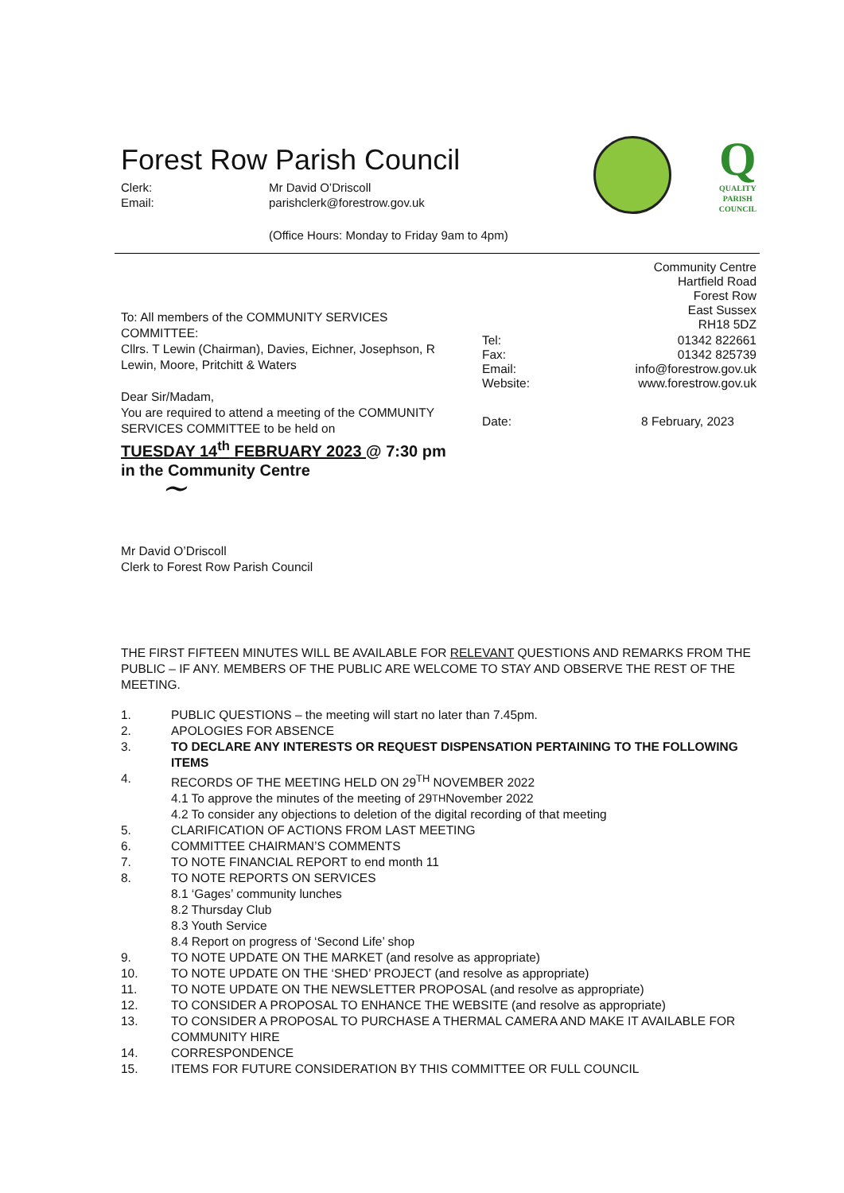Forest Row Parish Council
Clerk: Mr David O’Driscoll Email: parishclerk@forestrow.gov.uk
Q
QUALITY
PARISH
COUNCIL
(Office Hours: Monday to Friday 9am to 4pm)
To: All members of the COMMUNITY SERVICES COMMITTEE:
Cllrs. T Lewin (Chairman), Davies, Eichner, Josephson, R Lewin, Moore, Pritchitt & Waters
Dear Sir/Madam,
You are required to attend a meeting of the COMMUNITY SERVICES COMMITTEE to be held on
TUESDAY 14<sup>th</sup> FEBRUARY 2023 @ 7:30 pm
in the Community Centre
~
Mr David O’Driscoll
Clerk to Forest Row Parish Council
Community Centre
Hartfield Road
Forest Row
East Sussex
RH18 5DZ
Tel: 01342 822661 Fax: 01342 825739 Email: info@forestrow.gov.uk Website: www.forestrow.gov.uk
Date: 8 February, 2023
THE FIRST FIFTEEN MINUTES WILL BE AVAILABLE FOR RELEVANT QUESTIONS AND REMARKS FROM THE PUBLIC – IF ANY. MEMBERS OF THE PUBLIC ARE WELCOME TO STAY AND OBSERVE THE REST OF THE MEETING.
1. PUBLIC QUESTIONS – the meeting will start no later than 7.45pm.
2. APOLOGIES FOR ABSENCE
3. TO DECLARE ANY INTERESTS OR REQUEST DISPENSATION PERTAINING TO THE FOLLOWING ITEMS
4. RECORDS OF THE MEETING HELD ON 29<sup>TH</sup> NOVEMBER 2022
4.1 To approve the minutes of the meeting of 29<sup>TH</sup> November 2022
4.2 To consider any objections to deletion of the digital recording of that meeting
5. CLARIFICATION OF ACTIONS FROM LAST MEETING
6. COMMITTEE CHAIRMAN’S COMMENTS
7. TO NOTE FINANCIAL REPORT to end month 11
8. TO NOTE REPORTS ON SERVICES
8.1 ‘Gages’ community lunches
8.2 Thursday Club
8.3 Youth Service
8.4 Report on progress of ‘Second Life’ shop
9. TO NOTE UPDATE ON THE MARKET (and resolve as appropriate)
10. TO NOTE UPDATE ON THE ‘SHED’ PROJECT (and resolve as appropriate)
11. TO NOTE UPDATE ON THE NEWSLETTER PROPOSAL (and resolve as appropriate)
12. TO CONSIDER A PROPOSAL TO ENHANCE THE WEBSITE (and resolve as appropriate)
13. TO CONSIDER A PROPOSAL TO PURCHASE A THERMAL CAMERA AND MAKE IT AVAILABLE FOR COMMUNITY HIRE
14. CORRESPONDENCE
15. ITEMS FOR FUTURE CONSIDERATION BY THIS COMMITTEE OR FULL COUNCIL